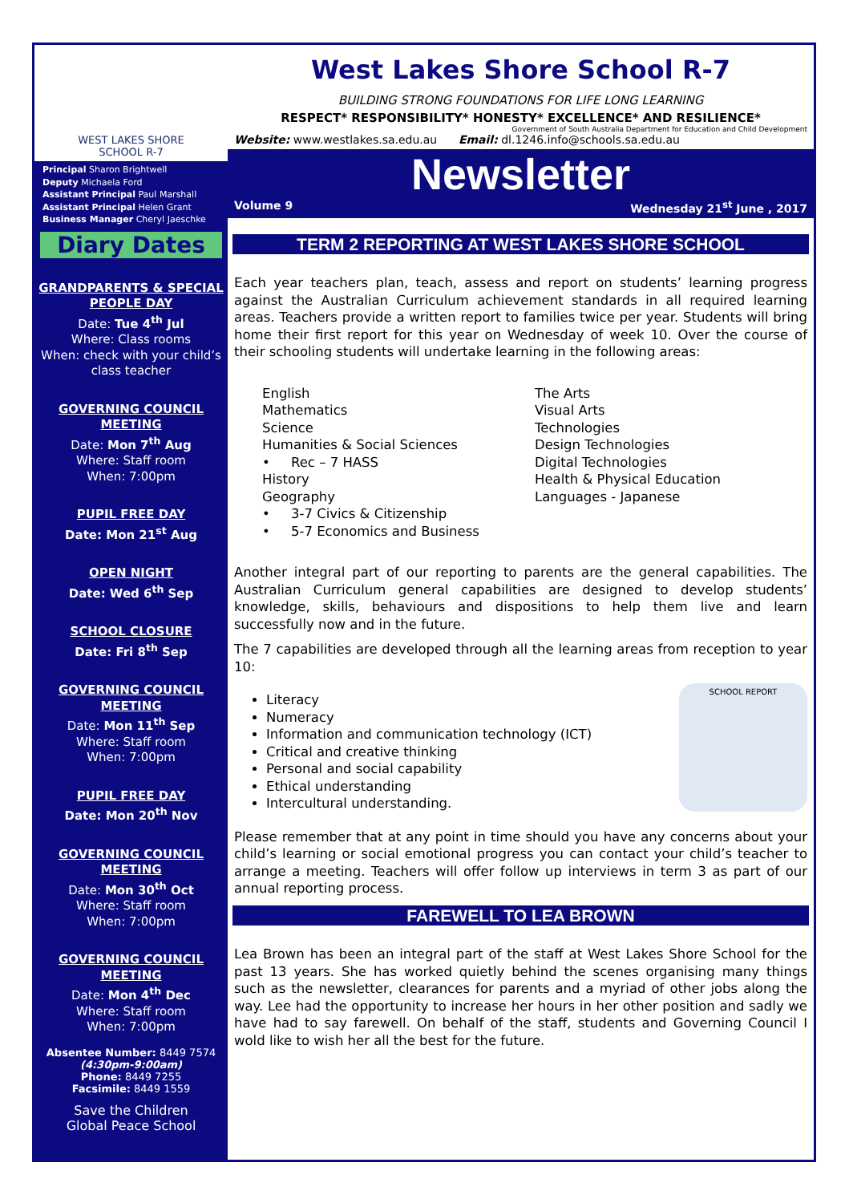WEST LAKES SHORE
SCHOOL R-7
Principal Sharon Brightwell
Deputy Michaela Ford
Assistant Principal Paul Marshall
Assistant Principal Helen Grant
Business Manager Cheryl Jaeschke
Diary Dates
GRANDPARENTS & SPECIAL PEOPLE DAY
Date: Tue 4<sup>th</sup> Jul
Where: Class rooms
When: check with your child’s class teacher
GOVERNING COUNCIL MEETING
Date: Mon 7<sup>th</sup> Aug
Where: Staff room
When: 7:00pm
PUPIL FREE DAY
Date: Mon 21<sup>st</sup> Aug
OPEN NIGHT
Date: Wed 6<sup>th</sup> Sep
SCHOOL CLOSURE
Date: Fri 8<sup>th</sup> Sep
GOVERNING COUNCIL MEETING
Date: Mon 11<sup>th</sup> Sep
Where: Staff room
When: 7:00pm
PUPIL FREE DAY
Date: Mon 20<sup>th</sup> Nov
GOVERNING COUNCIL MEETING
Date: Mon 30<sup>th</sup> Oct
Where: Staff room
When: 7:00pm
GOVERNING COUNCIL MEETING
Date: Mon 4<sup>th</sup> Dec
Where: Staff room
When: 7:00pm
Absentee Number: 8449 7574
(4:30pm-9:00am)
Phone: 8449 7255
Facsimile: 8449 1559
Save the Children
Global Peace School
West Lakes Shore School R-7
BUILDING STRONG FOUNDATIONS FOR LIFE LONG LEARNING
RESPECT* RESPONSIBILITY* HONESTY* EXCELLENCE* AND RESILIENCE*
Government of South Australia Department for Education and Child Development
Website: www.westlakes.sa.edu.au Email: dl.1246.info@schools.sa.edu.au
Newsletter
Volume 9 Wednesday 21<sup>st</sup> June , 2017
TERM 2 REPORTING AT WEST LAKES SHORE SCHOOL
Each year teachers plan, teach, assess and report on students’ learning progress against the Australian Curriculum achievement standards in all required learning areas. Teachers provide a written report to families twice per year. Students will bring home their first report for this year on Wednesday of week 10. Over the course of their schooling students will undertake learning in the following areas:
English
Mathematics
Science
Humanities & Social Sciences
• Rec – 7 HASS
History
Geography
• 3-7 Civics & Citizenship
• 5-7 Economics and Business
The Arts
Visual Arts
Technologies
Design Technologies
Digital Technologies
Health & Physical Education
Languages - Japanese
Another integral part of our reporting to parents are the general capabilities. The Australian Curriculum general capabilities are designed to develop students’ knowledge, skills, behaviours and dispositions to help them live and learn successfully now and in the future.
The 7 capabilities are developed through all the learning areas from reception to year 10:
Literacy
Numeracy
Information and communication technology (ICT)
Critical and creative thinking
Personal and social capability
Ethical understanding
Intercultural understanding.
SCHOOL REPORT
Please remember that at any point in time should you have any concerns about your child’s learning or social emotional progress you can contact your child’s teacher to arrange a meeting. Teachers will offer follow up interviews in term 3 as part of our annual reporting process.
FAREWELL TO LEA BROWN
Lea Brown has been an integral part of the staff at West Lakes Shore School for the past 13 years. She has worked quietly behind the scenes organising many things such as the newsletter, clearances for parents and a myriad of other jobs along the way. Lee had the opportunity to increase her hours in her other position and sadly we have had to say farewell. On behalf of the staff, students and Governing Council I wold like to wish her all the best for the future.